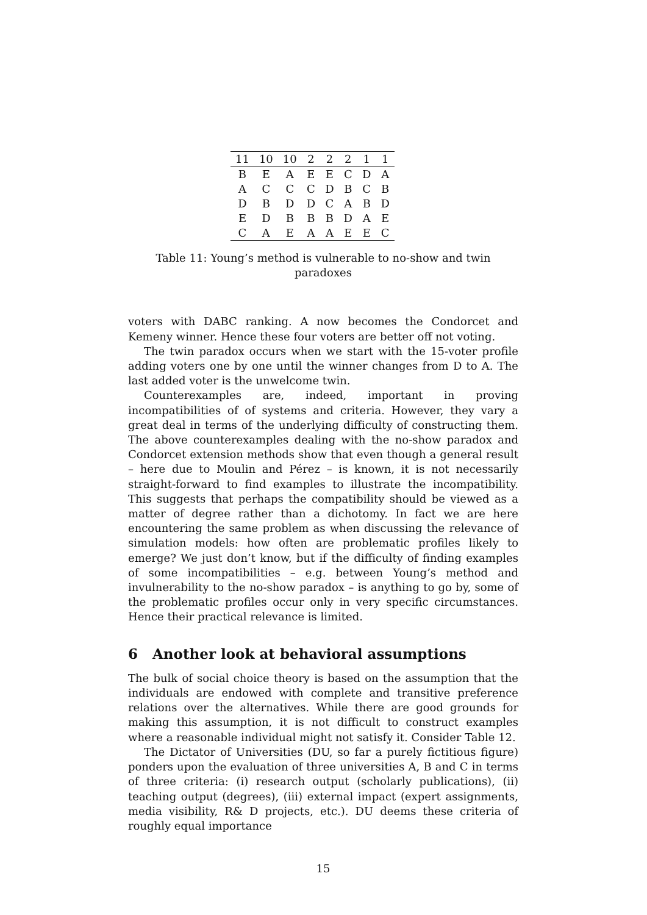| 11 | 10 | 10 | 2 | 2 | 2 | 1 | 1 |
| B | E | A | E | E | C | D | A |
| A | C | C | C | D | B | C | B |
| D | B | D | D | C | A | B | D |
| E | D | B | B | B | D | A | E |
| C | A | E | A | A | E | E | C |
Table 11: Young’s method is vulnerable to no-show and twin paradoxes
voters with DABC ranking. A now becomes the Condorcet and Kemeny winner. Hence these four voters are better off not voting.
The twin paradox occurs when we start with the 15-voter profile adding voters one by one until the winner changes from D to A. The last added voter is the unwelcome twin.
Counterexamples are, indeed, important in proving incompatibilities of of systems and criteria. However, they vary a great deal in terms of the underlying difficulty of constructing them. The above counterexamples dealing with the no-show paradox and Condorcet extension methods show that even though a general result – here due to Moulin and Pérez – is known, it is not necessarily straight-forward to find examples to illustrate the incompatibility. This suggests that perhaps the compatibility should be viewed as a matter of degree rather than a dichotomy. In fact we are here encountering the same problem as when discussing the relevance of simulation models: how often are problematic profiles likely to emerge? We just don’t know, but if the difficulty of finding examples of some incompatibilities – e.g. between Young’s method and invulnerability to the no-show paradox – is anything to go by, some of the problematic profiles occur only in very specific circumstances. Hence their practical relevance is limited.
6 Another look at behavioral assumptions
The bulk of social choice theory is based on the assumption that the individuals are endowed with complete and transitive preference relations over the alternatives. While there are good grounds for making this assumption, it is not difficult to construct examples where a reasonable individual might not satisfy it. Consider Table 12.
The Dictator of Universities (DU, so far a purely fictitious figure) ponders upon the evaluation of three universities A, B and C in terms of three criteria: (i) research output (scholarly publications), (ii) teaching output (degrees), (iii) external impact (expert assignments, media visibility, R& D projects, etc.). DU deems these criteria of roughly equal importance
15